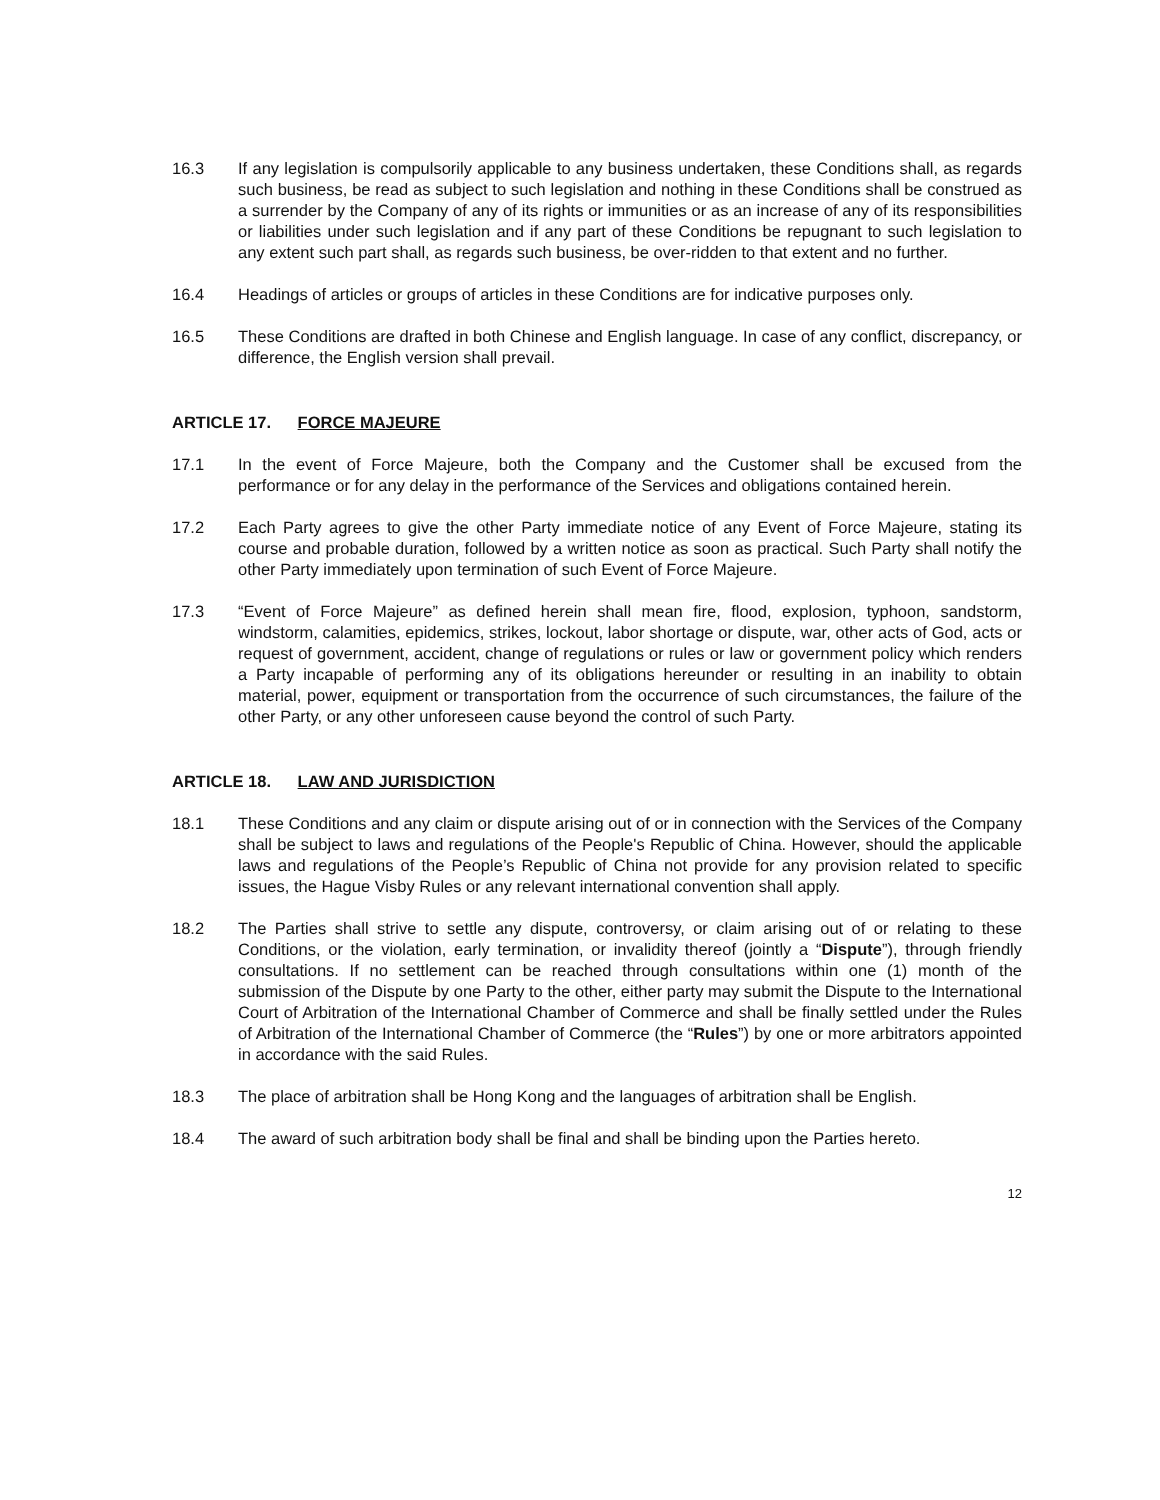16.3 If any legislation is compulsorily applicable to any business undertaken, these Conditions shall, as regards such business, be read as subject to such legislation and nothing in these Conditions shall be construed as a surrender by the Company of any of its rights or immunities or as an increase of any of its responsibilities or liabilities under such legislation and if any part of these Conditions be repugnant to such legislation to any extent such part shall, as regards such business, be over-ridden to that extent and no further.
16.4 Headings of articles or groups of articles in these Conditions are for indicative purposes only.
16.5 These Conditions are drafted in both Chinese and English language. In case of any conflict, discrepancy, or difference, the English version shall prevail.
ARTICLE 17. FORCE MAJEURE
17.1 In the event of Force Majeure, both the Company and the Customer shall be excused from the performance or for any delay in the performance of the Services and obligations contained herein.
17.2 Each Party agrees to give the other Party immediate notice of any Event of Force Majeure, stating its course and probable duration, followed by a written notice as soon as practical. Such Party shall notify the other Party immediately upon termination of such Event of Force Majeure.
17.3 “Event of Force Majeure” as defined herein shall mean fire, flood, explosion, typhoon, sandstorm, windstorm, calamities, epidemics, strikes, lockout, labor shortage or dispute, war, other acts of God, acts or request of government, accident, change of regulations or rules or law or government policy which renders a Party incapable of performing any of its obligations hereunder or resulting in an inability to obtain material, power, equipment or transportation from the occurrence of such circumstances, the failure of the other Party, or any other unforeseen cause beyond the control of such Party.
ARTICLE 18. LAW AND JURISDICTION
18.1 These Conditions and any claim or dispute arising out of or in connection with the Services of the Company shall be subject to laws and regulations of the People's Republic of China. However, should the applicable laws and regulations of the People’s Republic of China not provide for any provision related to specific issues, the Hague Visby Rules or any relevant international convention shall apply.
18.2 The Parties shall strive to settle any dispute, controversy, or claim arising out of or relating to these Conditions, or the violation, early termination, or invalidity thereof (jointly a “Dispute”), through friendly consultations. If no settlement can be reached through consultations within one (1) month of the submission of the Dispute by one Party to the other, either party may submit the Dispute to the International Court of Arbitration of the International Chamber of Commerce and shall be finally settled under the Rules of Arbitration of the International Chamber of Commerce (the “Rules”) by one or more arbitrators appointed in accordance with the said Rules.
18.3 The place of arbitration shall be Hong Kong and the languages of arbitration shall be English.
18.4 The award of such arbitration body shall be final and shall be binding upon the Parties hereto.
12